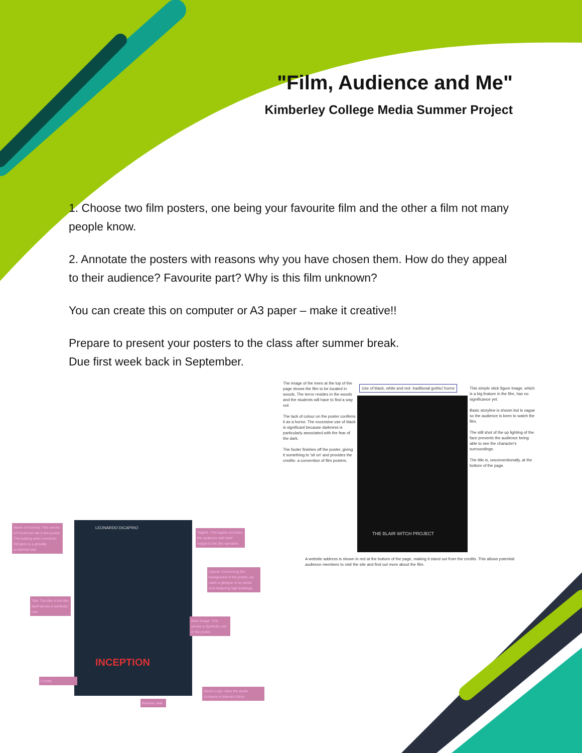"Film, Audience and Me"
Kimberley College Media Summer Project
1. Choose two film posters, one being your favourite film and the other a film not many people know.
2. Annotate the posters with reasons why you have chosen them. How do they appeal to their audience? Favourite part? Why is this film unknown?
You can create this on computer or A3 paper – make it creative!!
Prepare to present your posters to the class after summer break.
Due first week back in September.
The image of the trees at the top of the page shows the film to be located in woods. The terror resides in the woods and the students will have to find a way out.
The lack of colour on the poster confirms it as a horror. The excessive use of black is significant because darkness is particularly associated with the fear of the dark.
The footer finishes off the poster, giving it something to 'sit on' and provides the credits- a convention of film posters.
Use of black, white and red- traditional gothic/ horror
THE BLAIR WITCH PROJECT
This simple stick figure image, which is a big feature in the film, has no significance yet.
Basic storyline is shown but is vague so the audience is keen to watch the film.
The still shot of the up lighting of the face prevents the audience being able to see the character's surroundings.
The title is, unconventionally, at the bottom of the page.
A website address is shown in red at the bottom of the page, making it stand out from the credits. This allows potential audience members to visit the site and find out more about the film.
LEONARDO DiCAPRIO
INCEPTION
Name of Actor(s): This serves a Functional role in the poster. The leading actor Leonardo DiCaprio is a globally acclaimed star.
Tagline: This tagline provides the audience with brief insight to the film narrative.
Layout: Concerning the background of the poster, we catch a glimpse of an aerial shot featuring high buildings.
Title: The title of the film itself serves a symbolic role.
Main Image: This serves a Symbolic role in the poster.
Credits
Studio Logo: Here the studio company is Warner's Bros
Release date